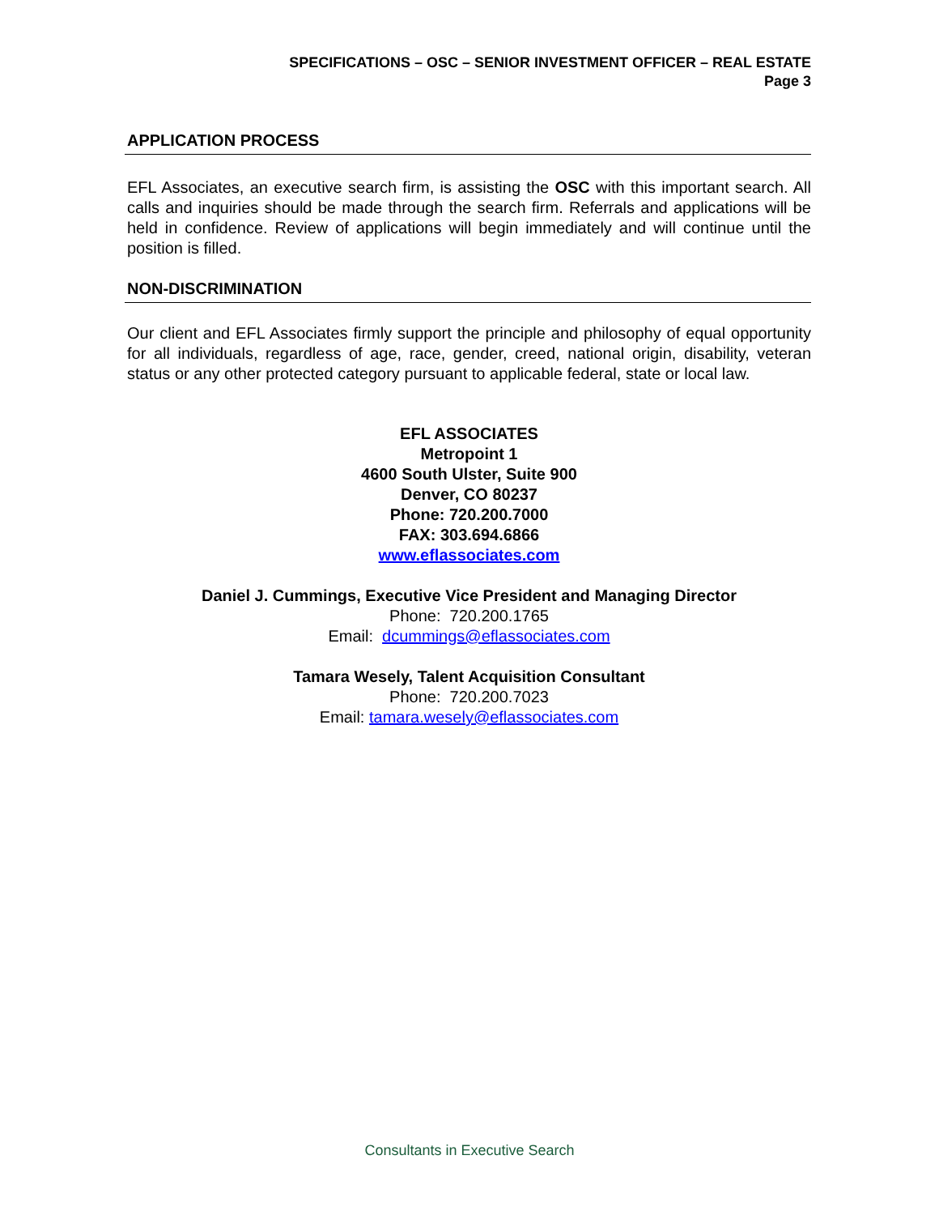SPECIFICATIONS – OSC – SENIOR INVESTMENT OFFICER – REAL ESTATE
Page 3
APPLICATION PROCESS
EFL Associates, an executive search firm, is assisting the OSC with this important search. All calls and inquiries should be made through the search firm. Referrals and applications will be held in confidence. Review of applications will begin immediately and will continue until the position is filled.
NON-DISCRIMINATION
Our client and EFL Associates firmly support the principle and philosophy of equal opportunity for all individuals, regardless of age, race, gender, creed, national origin, disability, veteran status or any other protected category pursuant to applicable federal, state or local law.
EFL ASSOCIATES
Metropoint 1
4600 South Ulster, Suite 900
Denver, CO 80237
Phone: 720.200.7000
FAX: 303.694.6866
www.eflassociates.com
Daniel J. Cummings, Executive Vice President and Managing Director
Phone: 720.200.1765
Email: dcummings@eflassociates.com
Tamara Wesely, Talent Acquisition Consultant
Phone: 720.200.7023
Email: tamara.wesely@eflassociates.com
Consultants in Executive Search